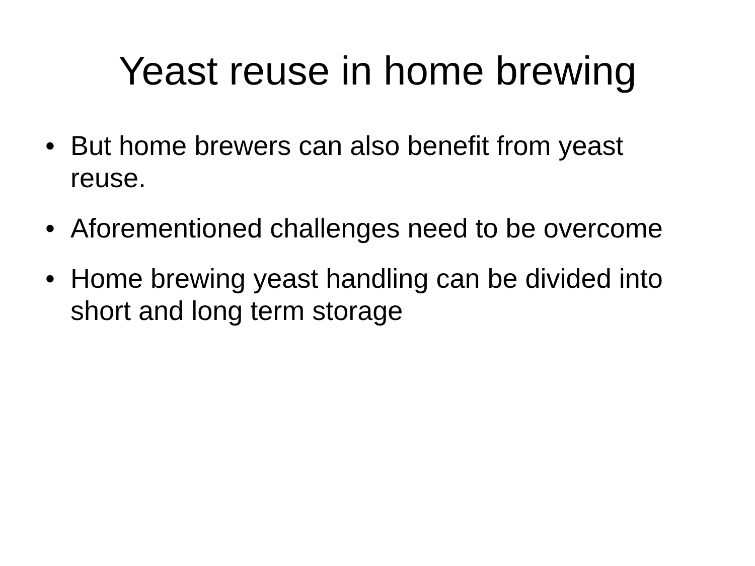Yeast reuse in home brewing
• But home brewers can also benefit from yeast reuse.
• Aforementioned challenges need to be overcome
• Home brewing yeast handling can be divided into short and long term storage